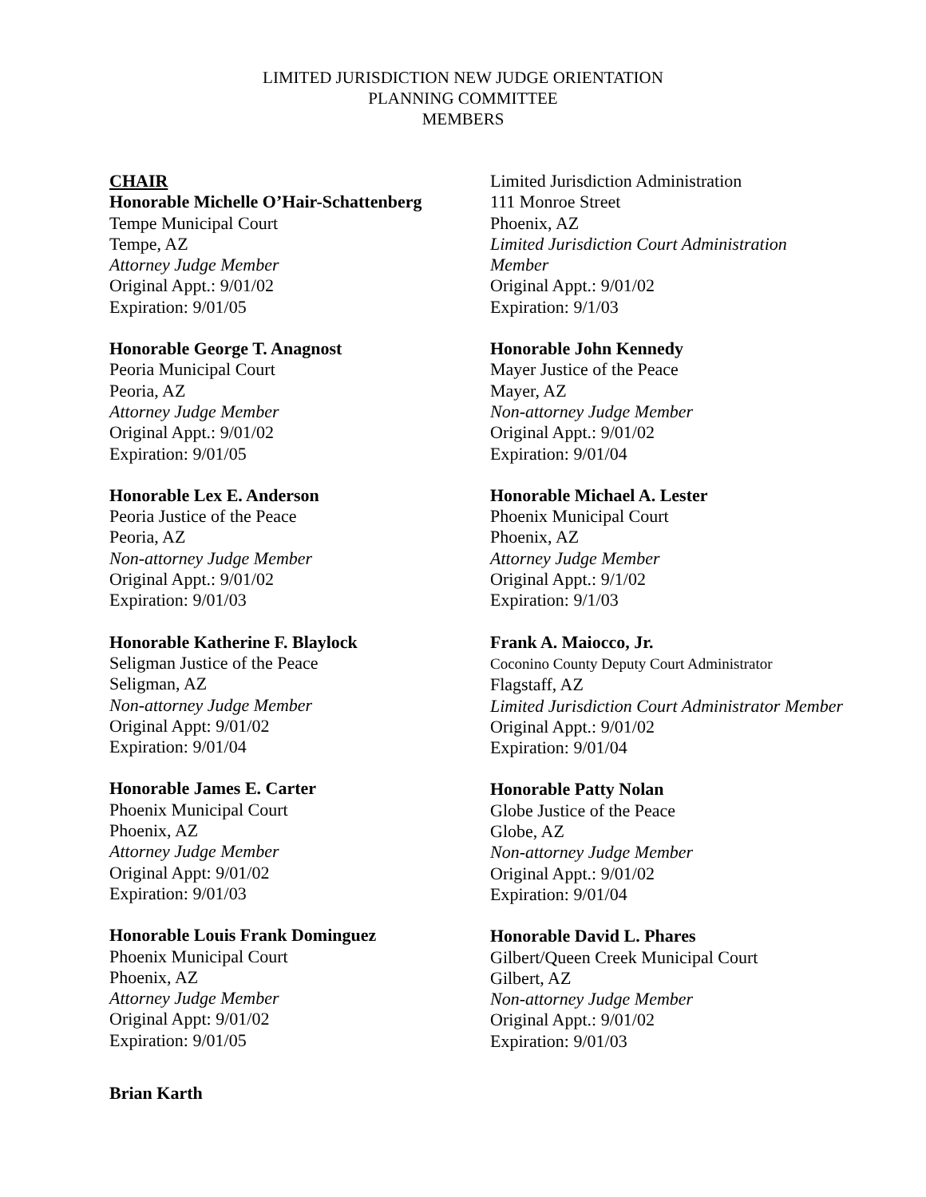LIMITED JURISDICTION NEW JUDGE ORIENTATION
PLANNING COMMITTEE
MEMBERS
CHAIR
Honorable Michelle O’Hair-Schattenberg
Tempe Municipal Court
Tempe, AZ
Attorney Judge Member
Original Appt.: 9/01/02
Expiration: 9/01/05
Honorable George T. Anagnost
Peoria Municipal Court
Peoria, AZ
Attorney Judge Member
Original Appt.: 9/01/02
Expiration: 9/01/05
Honorable Lex E. Anderson
Peoria Justice of the Peace
Peoria, AZ
Non-attorney Judge Member
Original Appt.: 9/01/02
Expiration: 9/01/03
Honorable Katherine F. Blaylock
Seligman Justice of the Peace
Seligman, AZ
Non-attorney Judge Member
Original Appt: 9/01/02
Expiration: 9/01/04
Honorable James E. Carter
Phoenix Municipal Court
Phoenix, AZ
Attorney Judge Member
Original Appt: 9/01/02
Expiration: 9/01/03
Honorable Louis Frank Dominguez
Phoenix Municipal Court
Phoenix, AZ
Attorney Judge Member
Original Appt: 9/01/02
Expiration: 9/01/05
Brian Karth
Limited Jurisdiction Administration
111 Monroe Street
Phoenix, AZ
Limited Jurisdiction Court Administration Member
Original Appt.: 9/01/02
Expiration: 9/1/03
Honorable John Kennedy
Mayer Justice of the Peace
Mayer, AZ
Non-attorney Judge Member
Original Appt.: 9/01/02
Expiration: 9/01/04
Honorable Michael A. Lester
Phoenix Municipal Court
Phoenix, AZ
Attorney Judge Member
Original Appt.: 9/1/02
Expiration: 9/1/03
Frank A. Maiocco, Jr.
Coconino County Deputy Court Administrator
Flagstaff, AZ
Limited Jurisdiction Court Administrator Member
Original Appt.: 9/01/02
Expiration: 9/01/04
Honorable Patty Nolan
Globe Justice of the Peace
Globe, AZ
Non-attorney Judge Member
Original Appt.: 9/01/02
Expiration: 9/01/04
Honorable David L. Phares
Gilbert/Queen Creek Municipal Court
Gilbert, AZ
Non-attorney Judge Member
Original Appt.: 9/01/02
Expiration: 9/01/03